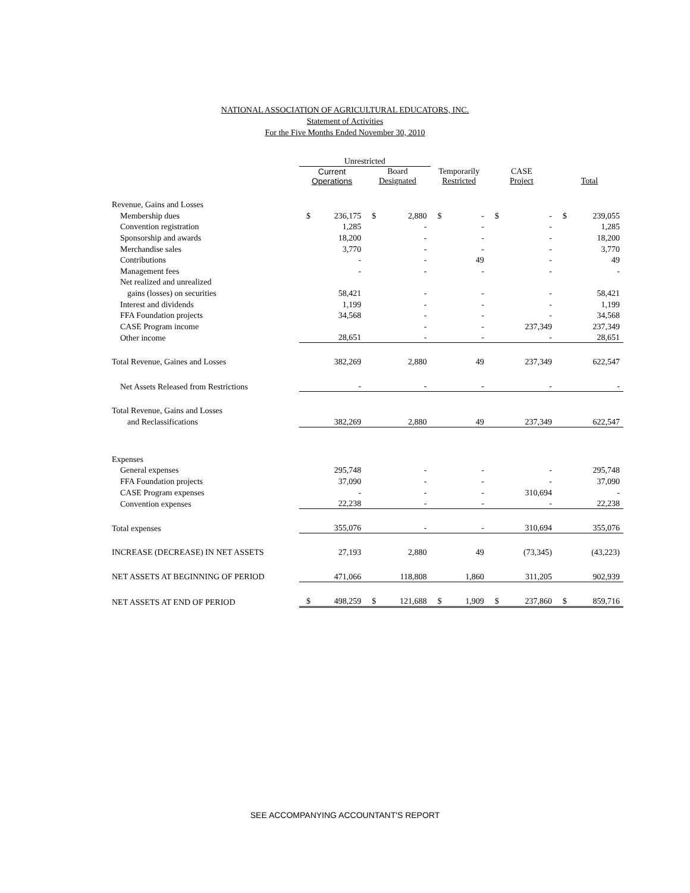NATIONAL ASSOCIATION OF AGRICULTURAL EDUCATORS, INC.
Statement of Activities
For the Five Months Ended November 30, 2010
| | Unrestricted | | | | | | | | | |
| --- | --- | --- | --- | --- | --- | --- | --- | --- | --- | --- |
| | Current Operations | | Board Designated | | Temporarily Restricted | | CASE Project | | Total | |
| Revenue, Gains and Losses | | | | | | | | | | |
| Membership dues | $ | 236,175 | $ | 2,880 | $ | - | $ | - | $ | 239,055 |
| Convention registration | | 1,285 | | - | | - | | - | | 1,285 |
| Sponsorship and awards | | 18,200 | | - | | - | | - | | 18,200 |
| Merchandise sales | | 3,770 | | - | | - | | - | | 3,770 |
| Contributions | | - | | - | | 49 | | - | | 49 |
| Management fees | | - | | - | | - | | - | | - |
| Net realized and unrealized | | | | | | | | | | |
| gains (losses) on securities | | 58,421 | | - | | - | | - | | 58,421 |
| Interest and dividends | | 1,199 | | - | | - | | - | | 1,199 |
| FFA Foundation projects | | 34,568 | | - | | - | | - | | 34,568 |
| CASE Program income | | | | - | | - | | 237,349 | | 237,349 |
| Other income | | 28,651 | | - | | - | | - | | 28,651 |
| Total Revenue, Gaines and Losses | | 382,269 | | 2,880 | | 49 | | 237,349 | | 622,547 |
| Net Assets Released from Restrictions | | - | | - | | - | | - | | - |
| Total Revenue, Gains and Losses | | | | | | | | | | |
| and Reclassifications | | 382,269 | | 2,880 | | 49 | | 237,349 | | 622,547 |
| Expenses | | | | | | | | | | |
| General expenses | | 295,748 | | - | | - | | - | | 295,748 |
| FFA Foundation projects | | 37,090 | | - | | - | | - | | 37,090 |
| CASE Program expenses | | - | | - | | - | | 310,694 | | - |
| Convention expenses | | 22,238 | | - | | - | | - | | 22,238 |
| Total expenses | | 355,076 | | - | | - | | 310,694 | | 355,076 |
| INCREASE (DECREASE) IN NET ASSETS | | 27,193 | | 2,880 | | 49 | | (73,345) | | (43,223) |
| NET ASSETS AT BEGINNING OF PERIOD | | 471,066 | | 118,808 | | 1,860 | | 311,205 | | 902,939 |
| NET ASSETS AT END OF PERIOD | $ | 498,259 | $ | 121,688 | $ | 1,909 | $ | 237,860 | $ | 859,716 |
SEE ACCOMPANYING ACCOUNTANT'S REPORT